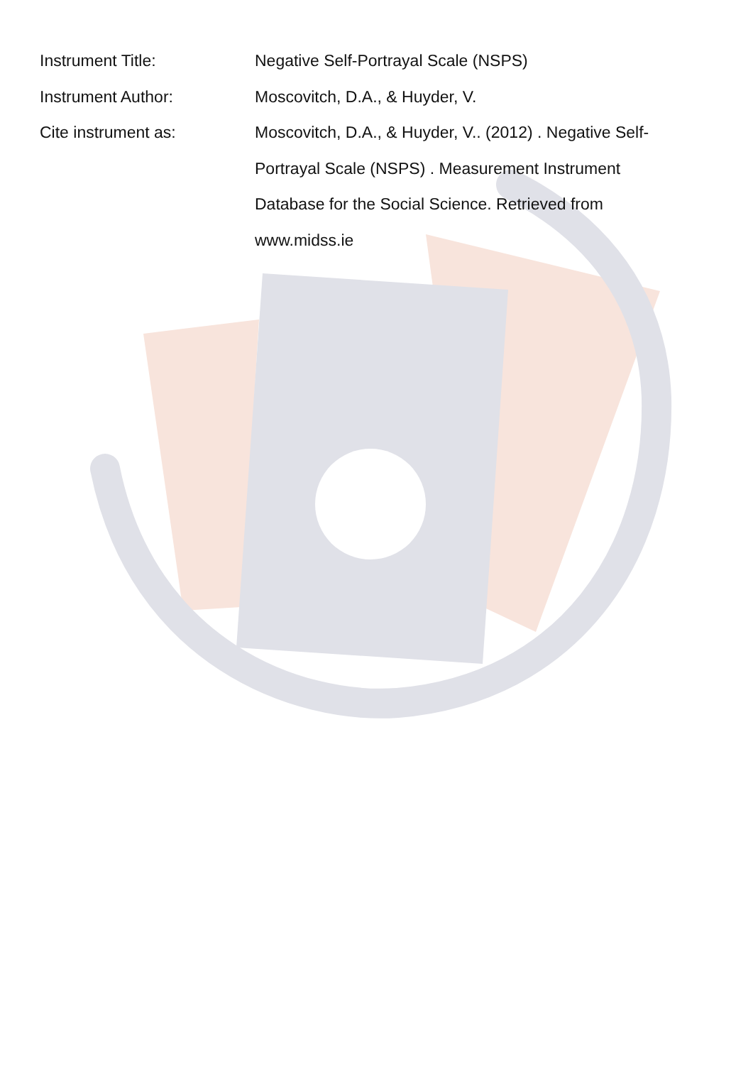Instrument Title: Negative Self-Portrayal Scale (NSPS)
Instrument Author: Moscovitch, D.A., & Huyder, V.
Cite instrument as: Moscovitch, D.A., & Huyder, V.. (2012) . Negative Self-Portrayal Scale (NSPS) . Measurement Instrument Database for the Social Science. Retrieved from www.midss.ie